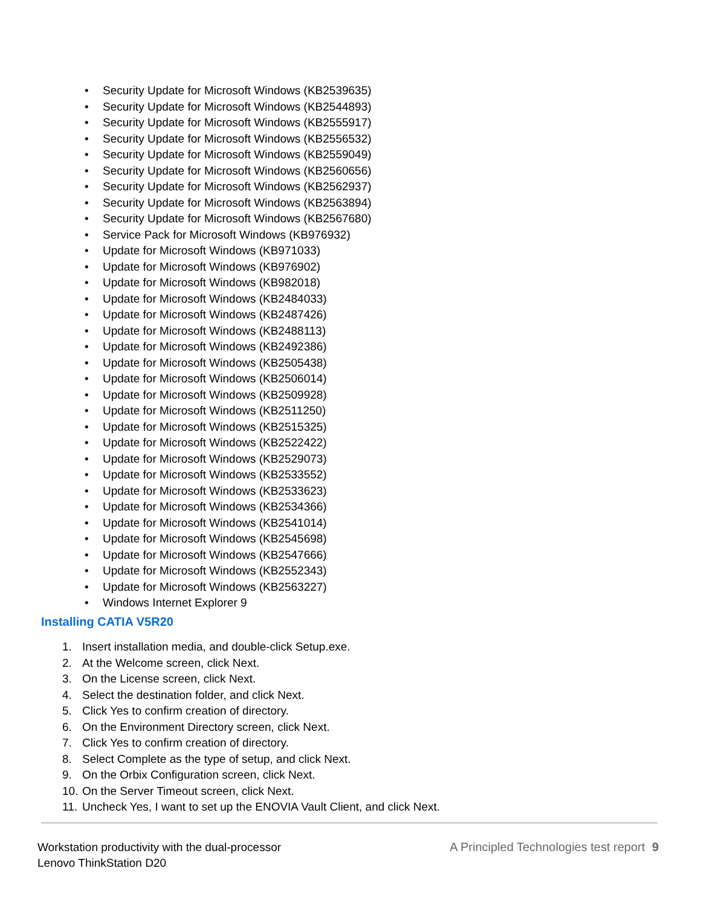• Security Update for Microsoft Windows (KB2539635)
• Security Update for Microsoft Windows (KB2544893)
• Security Update for Microsoft Windows (KB2555917)
• Security Update for Microsoft Windows (KB2556532)
• Security Update for Microsoft Windows (KB2559049)
• Security Update for Microsoft Windows (KB2560656)
• Security Update for Microsoft Windows (KB2562937)
• Security Update for Microsoft Windows (KB2563894)
• Security Update for Microsoft Windows (KB2567680)
• Service Pack for Microsoft Windows (KB976932)
• Update for Microsoft Windows (KB971033)
• Update for Microsoft Windows (KB976902)
• Update for Microsoft Windows (KB982018)
• Update for Microsoft Windows (KB2484033)
• Update for Microsoft Windows (KB2487426)
• Update for Microsoft Windows (KB2488113)
• Update for Microsoft Windows (KB2492386)
• Update for Microsoft Windows (KB2505438)
• Update for Microsoft Windows (KB2506014)
• Update for Microsoft Windows (KB2509928)
• Update for Microsoft Windows (KB2511250)
• Update for Microsoft Windows (KB2515325)
• Update for Microsoft Windows (KB2522422)
• Update for Microsoft Windows (KB2529073)
• Update for Microsoft Windows (KB2533552)
• Update for Microsoft Windows (KB2533623)
• Update for Microsoft Windows (KB2534366)
• Update for Microsoft Windows (KB2541014)
• Update for Microsoft Windows (KB2545698)
• Update for Microsoft Windows (KB2547666)
• Update for Microsoft Windows (KB2552343)
• Update for Microsoft Windows (KB2563227)
• Windows Internet Explorer 9
Installing CATIA V5R20
1. Insert installation media, and double-click Setup.exe.
2. At the Welcome screen, click Next.
3. On the License screen, click Next.
4. Select the destination folder, and click Next.
5. Click Yes to confirm creation of directory.
6. On the Environment Directory screen, click Next.
7. Click Yes to confirm creation of directory.
8. Select Complete as the type of setup, and click Next.
9. On the Orbix Configuration screen, click Next.
10. On the Server Timeout screen, click Next.
11. Uncheck Yes, I want to set up the ENOVIA Vault Client, and click Next.
Workstation productivity with the dual-processor
Lenovo ThinkStation D20
A Principled Technologies test report 9